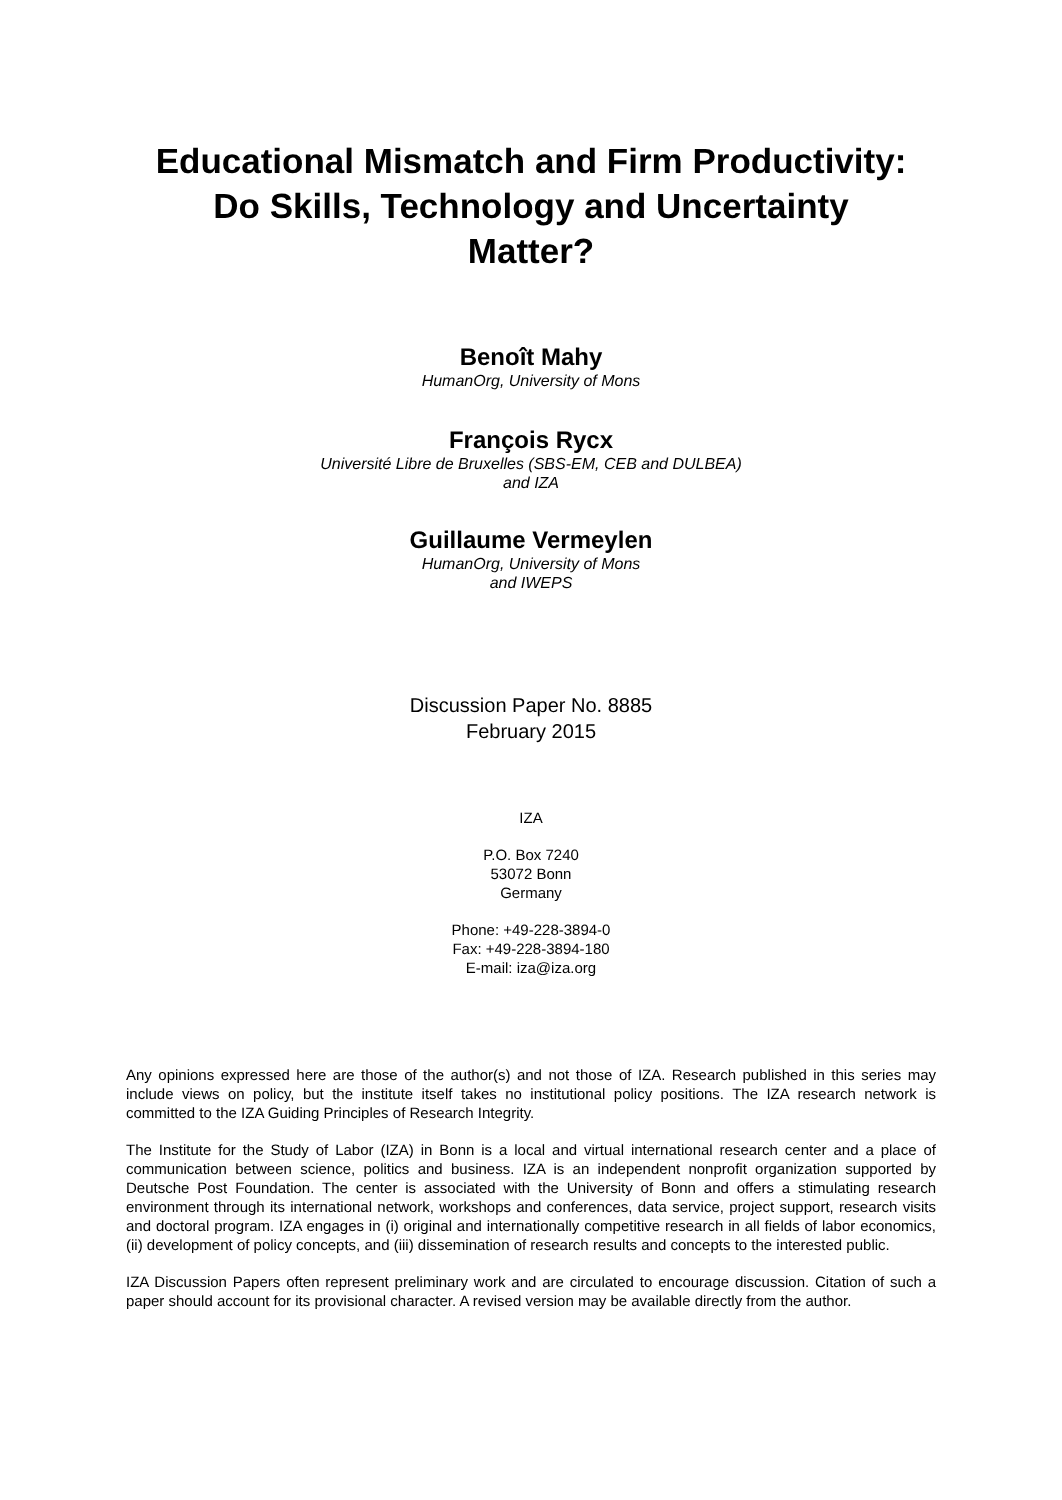Educational Mismatch and Firm Productivity:
Do Skills, Technology and Uncertainty
Matter?
Benoît Mahy
HumanOrg, University of Mons
François Rycx
Université Libre de Bruxelles (SBS-EM, CEB and DULBEA)
and IZA
Guillaume Vermeylen
HumanOrg, University of Mons
and IWEPS
Discussion Paper No. 8885
February 2015
IZA
P.O. Box 7240
53072 Bonn
Germany
Phone: +49-228-3894-0
Fax: +49-228-3894-180
E-mail: iza@iza.org
Any opinions expressed here are those of the author(s) and not those of IZA. Research published in this series may include views on policy, but the institute itself takes no institutional policy positions. The IZA research network is committed to the IZA Guiding Principles of Research Integrity.
The Institute for the Study of Labor (IZA) in Bonn is a local and virtual international research center and a place of communication between science, politics and business. IZA is an independent nonprofit organization supported by Deutsche Post Foundation. The center is associated with the University of Bonn and offers a stimulating research environment through its international network, workshops and conferences, data service, project support, research visits and doctoral program. IZA engages in (i) original and internationally competitive research in all fields of labor economics, (ii) development of policy concepts, and (iii) dissemination of research results and concepts to the interested public.
IZA Discussion Papers often represent preliminary work and are circulated to encourage discussion. Citation of such a paper should account for its provisional character. A revised version may be available directly from the author.